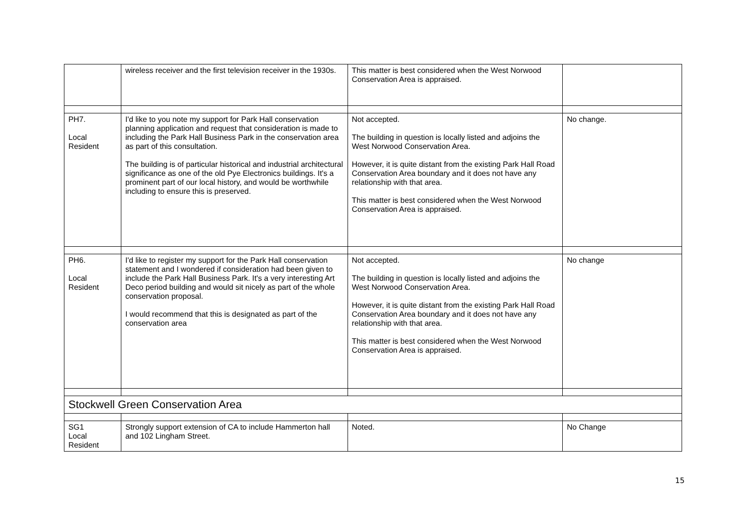| | wireless receiver and the first television receiver in the 1930s. | This matter is best considered when the West Norwood Conservation Area is appraised. | |
| PH7. Local Resident | I'd like to you note my support for Park Hall conservation planning application and request that consideration is made to including the Park Hall Business Park in the conservation area as part of this consultation. The building is of particular historical and industrial architectural significance as one of the old Pye Electronics buildings. It's a prominent part of our local history, and would be worthwhile including to ensure this is preserved. | Not accepted. The building in question is locally listed and adjoins the West Norwood Conservation Area. However, it is quite distant from the existing Park Hall Road Conservation Area boundary and it does not have any relationship with that area. This matter is best considered when the West Norwood Conservation Area is appraised. | No change. |
| PH6. Local Resident | I'd like to register my support for the Park Hall conservation statement and I wondered if consideration had been given to include the Park Hall Business Park. It's a very interesting Art Deco period building and would sit nicely as part of the whole conservation proposal. I would recommend that this is designated as part of the conservation area | Not accepted. The building in question is locally listed and adjoins the West Norwood Conservation Area. However, it is quite distant from the existing Park Hall Road Conservation Area boundary and it does not have any relationship with that area. This matter is best considered when the West Norwood Conservation Area is appraised. | No change |
| Stockwell Green Conservation Area | | | |
| SG1 Local Resident | Strongly support extension of CA to include Hammerton hall and 102 Lingham Street. | Noted. | No Change |
15